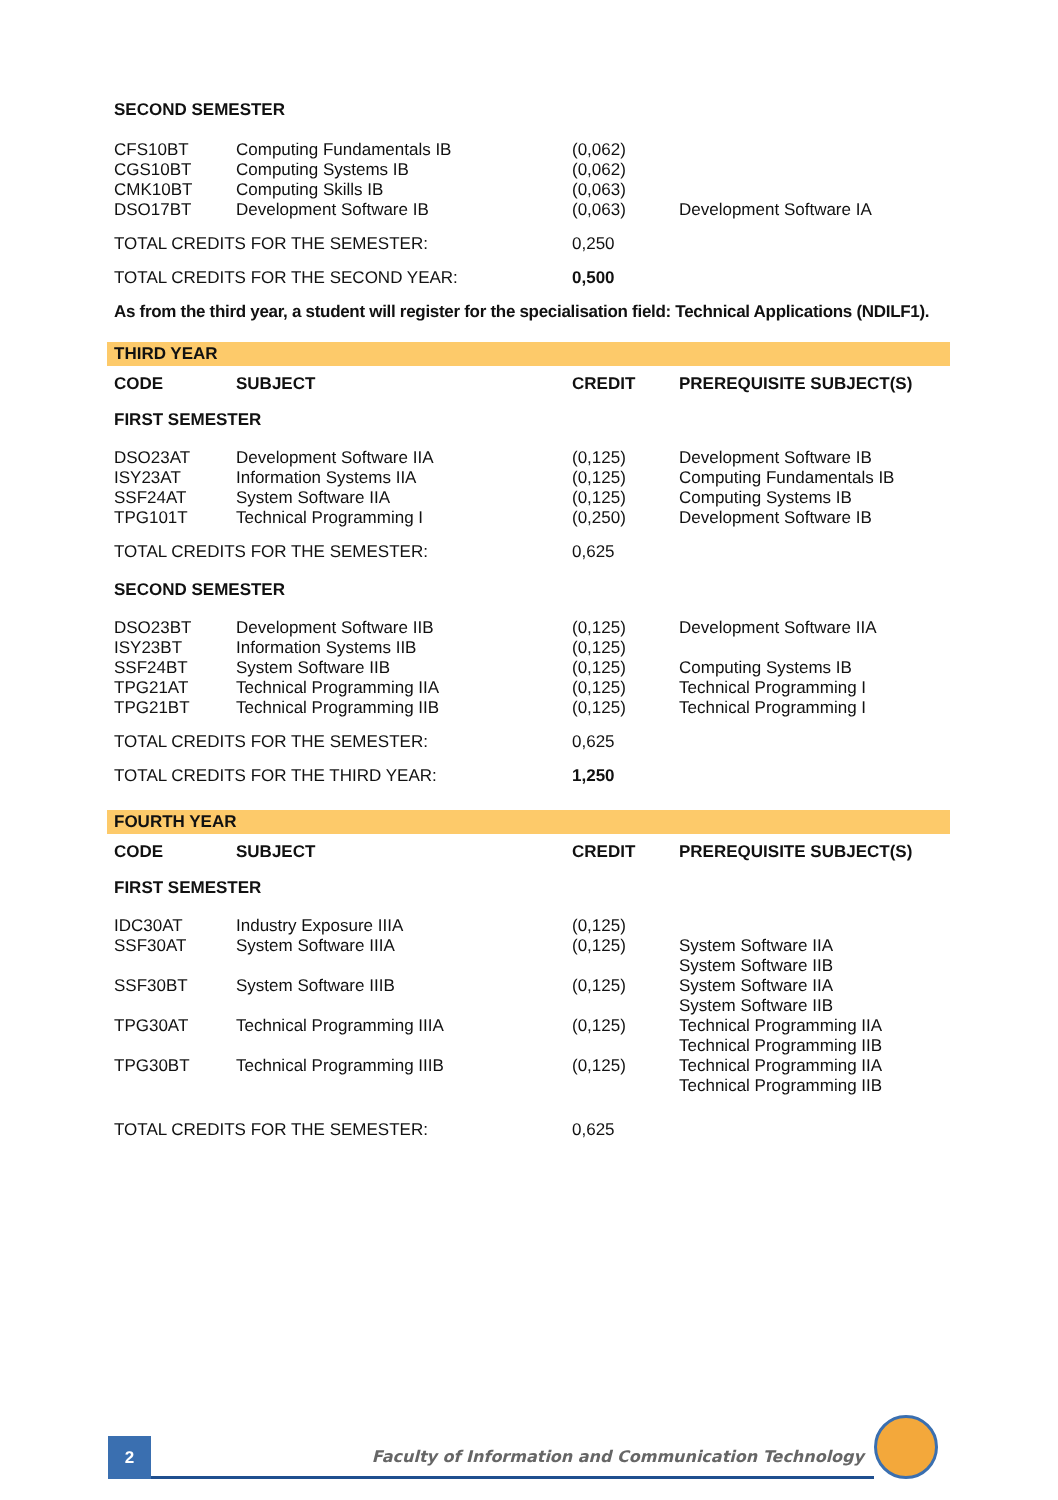| SECOND SEMESTER | | | |
| CFS10BT CGS10BT CMK10BT DSO17BT | Computing Fundamentals IB Computing Systems IB Computing Skills IB Development Software IB | (0,062) (0,062) (0,063) (0,063) | Development Software IA |
| TOTAL CREDITS FOR THE SEMESTER: | | 0,250 | |
| TOTAL CREDITS FOR THE SECOND YEAR: | | 0,500 | |
| As from the third year, a student will register for the specialisation field: Technical Applications (NDILF1). | | | |
| THIRD YEAR | | | |
| CODE | SUBJECT | CREDIT | PREREQUISITE SUBJECT(S) |
| FIRST SEMESTER | | | |
| DSO23AT ISY23AT SSF24AT TPG101T | Development Software IIA Information Systems IIA System Software IIA Technical Programming I | (0,125) (0,125) (0,125) (0,250) | Development Software IB Computing Fundamentals IB Computing Systems IB Development Software IB |
| TOTAL CREDITS FOR THE SEMESTER: | | 0,625 | |
| SECOND SEMESTER | | | |
| DSO23BT ISY23BT SSF24BT TPG21AT TPG21BT | Development Software IIB Information Systems IIB System Software IIB Technical Programming IIA Technical Programming IIB | (0,125) (0,125) (0,125) (0,125) (0,125) | Development Software IIA Computing Systems IB Technical Programming I Technical Programming I |
| TOTAL CREDITS FOR THE SEMESTER: | | 0,625 | |
| TOTAL CREDITS FOR THE THIRD YEAR: | | 1,250 | |
| FOURTH YEAR | | | |
| CODE | SUBJECT | CREDIT | PREREQUISITE SUBJECT(S) |
| FIRST SEMESTER | | | |
| IDC30AT | Industry Exposure IIIA | (0,125) | |
| SSF30AT | System Software IIIA | (0,125) | System Software IIA System Software IIB |
| SSF30BT | System Software IIIB | (0,125) | System Software IIA System Software IIB |
| TPG30AT | Technical Programming IIIA | (0,125) | Technical Programming IIA Technical Programming IIB |
| TPG30BT | Technical Programming IIIB | (0,125) | Technical Programming IIA Technical Programming IIB |
| TOTAL CREDITS FOR THE SEMESTER: | | 0,625 | |
2
Faculty of Information and Communication Technology